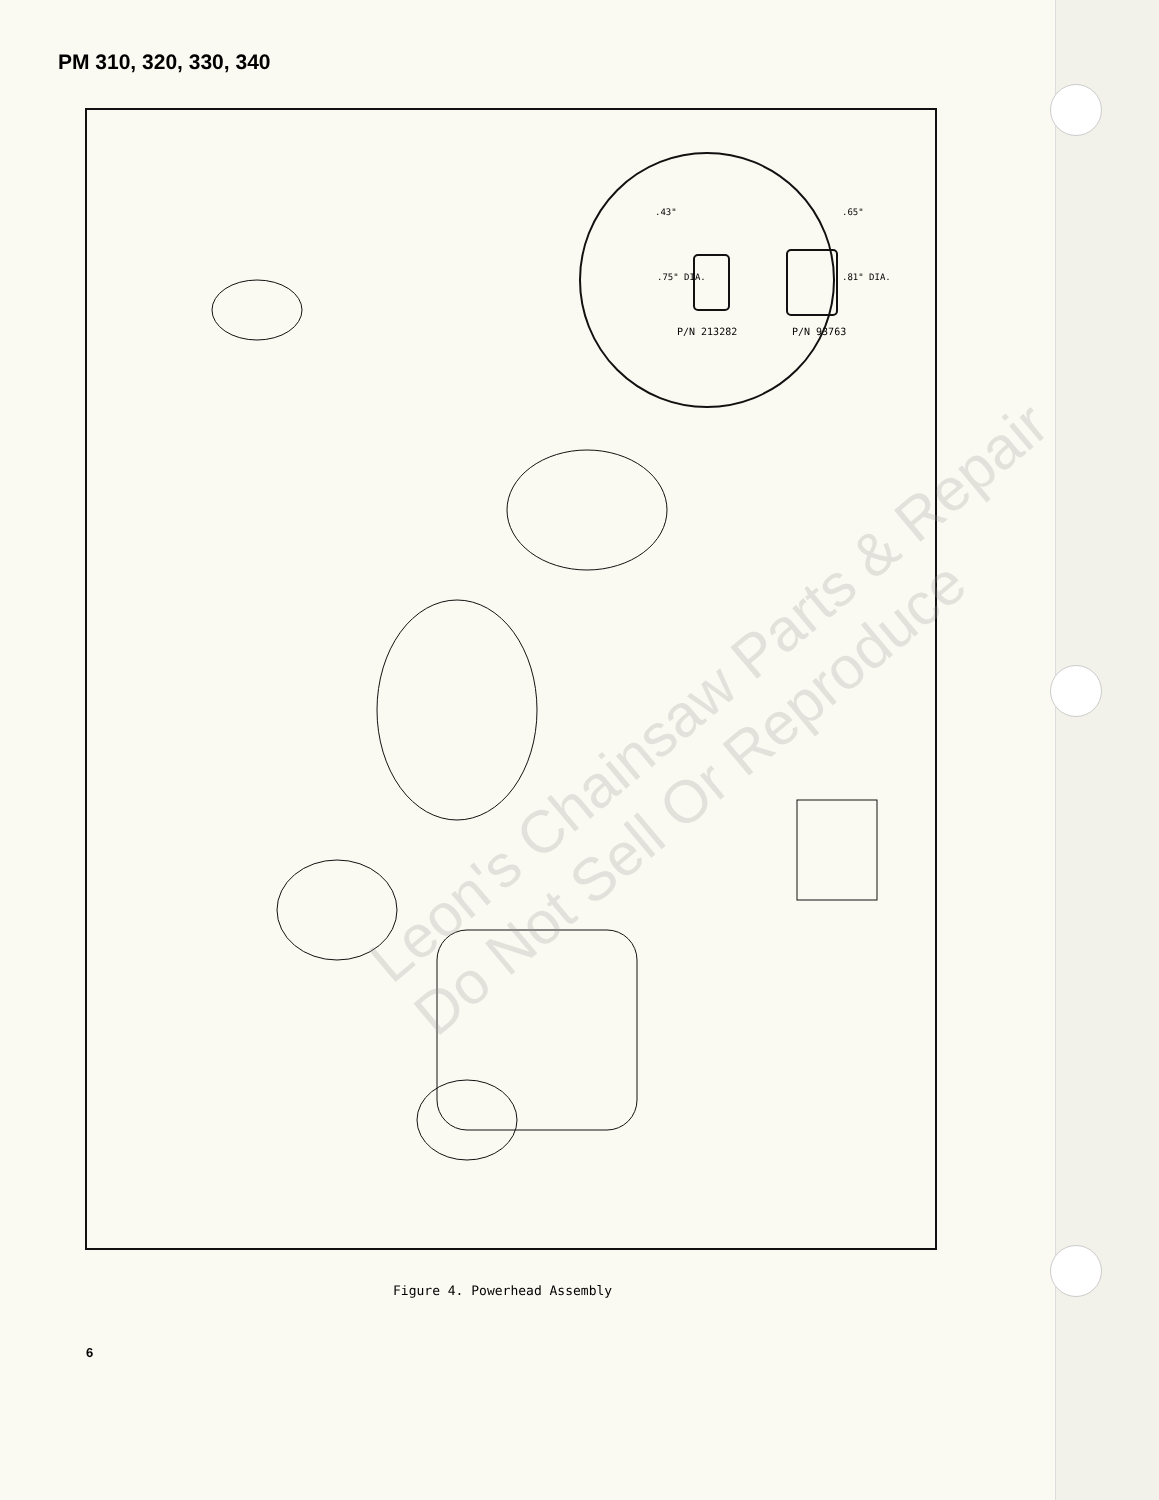PM 310, 320, 330, 340
.43"
.65"
.75" DIA.
.81" DIA.
P/N 213282
P/N 93763
Leon's Chainsaw Parts & Repair
Do Not Sell Or Reproduce
Figure 4. Powerhead Assembly
6